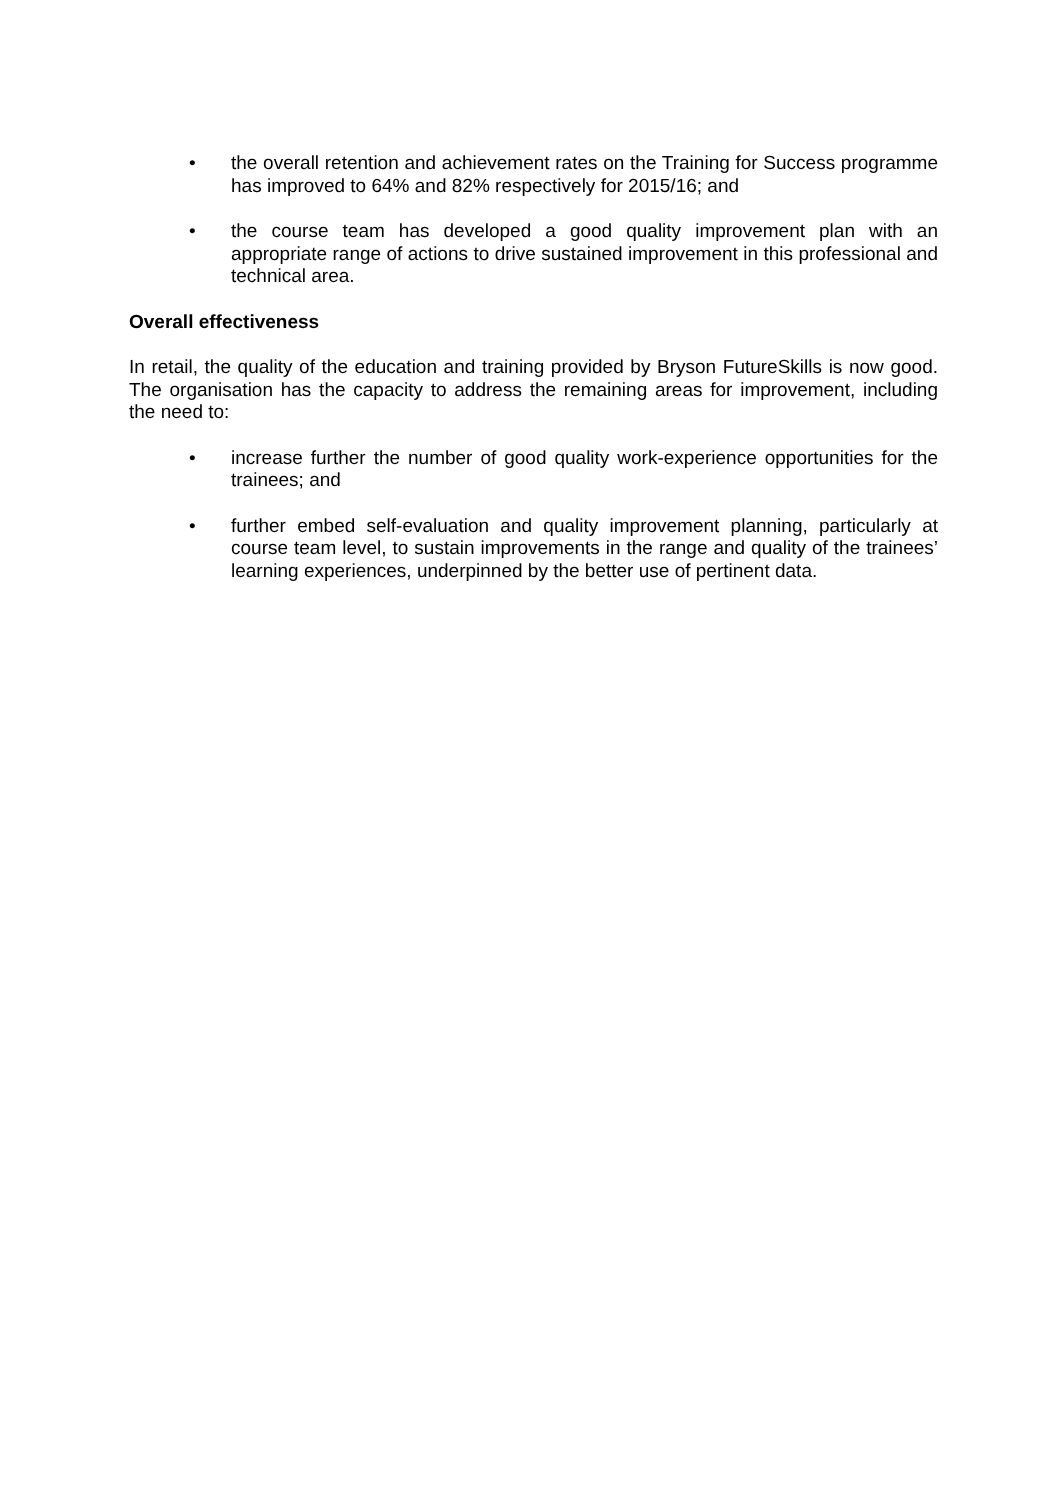• the overall retention and achievement rates on the Training for Success programme has improved to 64% and 82% respectively for 2015/16; and
• the course team has developed a good quality improvement plan with an appropriate range of actions to drive sustained improvement in this professional and technical area.
Overall effectiveness
In retail, the quality of the education and training provided by Bryson FutureSkills is now good. The organisation has the capacity to address the remaining areas for improvement, including the need to:
• increase further the number of good quality work-experience opportunities for the trainees; and
• further embed self-evaluation and quality improvement planning, particularly at course team level, to sustain improvements in the range and quality of the trainees’ learning experiences, underpinned by the better use of pertinent data.